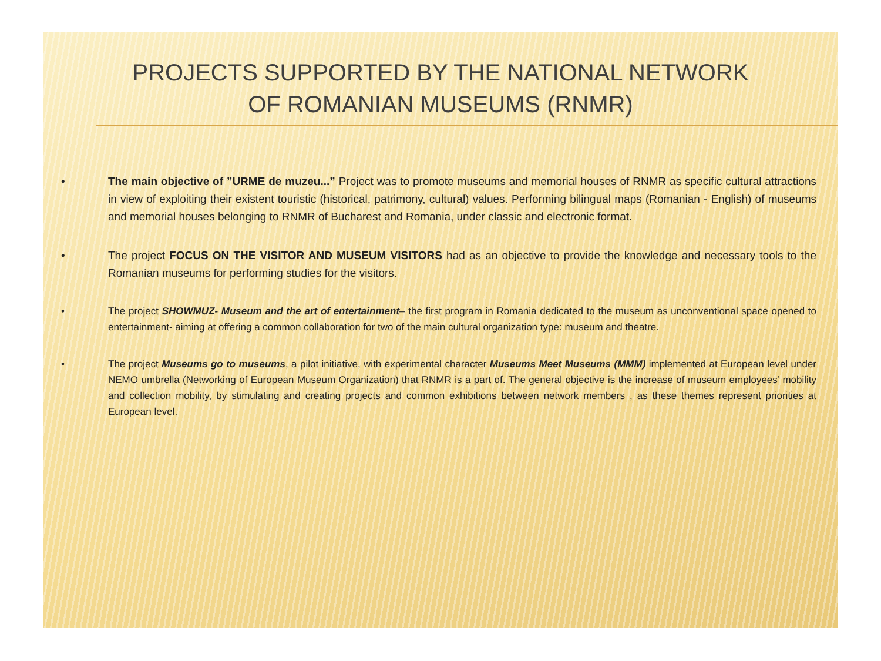PROJECTS SUPPORTED BY THE NATIONAL NETWORK OF ROMANIAN MUSEUMS (RNMR)
• The main objective of ”URME de muzeu...” Project was to promote museums and memorial houses of RNMR as specific cultural attractions in view of exploiting their existent touristic (historical, patrimony, cultural) values. Performing bilingual maps (Romanian - English) of museums and memorial houses belonging to RNMR of Bucharest and Romania, under classic and electronic format.
• The project FOCUS ON THE VISITOR AND MUSEUM VISITORS had as an objective to provide the knowledge and necessary tools to the Romanian museums for performing studies for the visitors.
• The project SHOWMUZ- Museum and the art of entertainment– the first program in Romania dedicated to the museum as unconventional space opened to entertainment- aiming at offering a common collaboration for two of the main cultural organization type: museum and theatre.
• The project Museums go to museums, a pilot initiative, with experimental character Museums Meet Museums (MMM) implemented at European level under NEMO umbrella (Networking of European Museum Organization) that RNMR is a part of. The general objective is the increase of museum employees’ mobility and collection mobility, by stimulating and creating projects and common exhibitions between network members , as these themes represent priorities at European level.